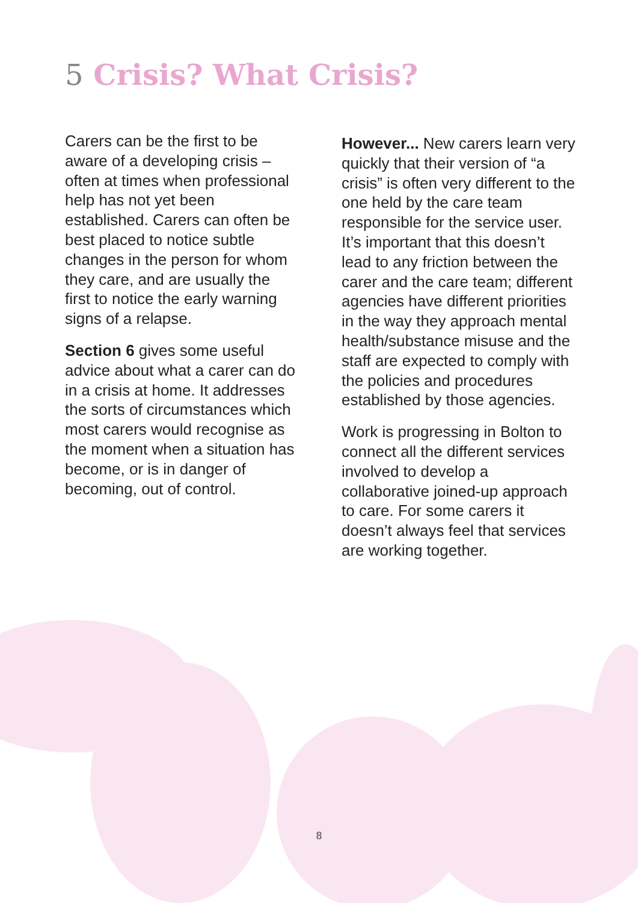5 Crisis? What Crisis?
Carers can be the first to be aware of a developing crisis – often at times when professional help has not yet been established. Carers can often be best placed to notice subtle changes in the person for whom they care, and are usually the first to notice the early warning signs of a relapse.
Section 6 gives some useful advice about what a carer can do in a crisis at home. It addresses the sorts of circumstances which most carers would recognise as the moment when a situation has become, or is in danger of becoming, out of control.
However... New carers learn very quickly that their version of “a crisis” is often very different to the one held by the care team responsible for the service user. It’s important that this doesn’t lead to any friction between the carer and the care team; different agencies have different priorities in the way they approach mental health/substance misuse and the staff are expected to comply with the policies and procedures established by those agencies.
Work is progressing in Bolton to connect all the different services involved to develop a collaborative joined-up approach to care. For some carers it doesn’t always feel that services are working together.
8